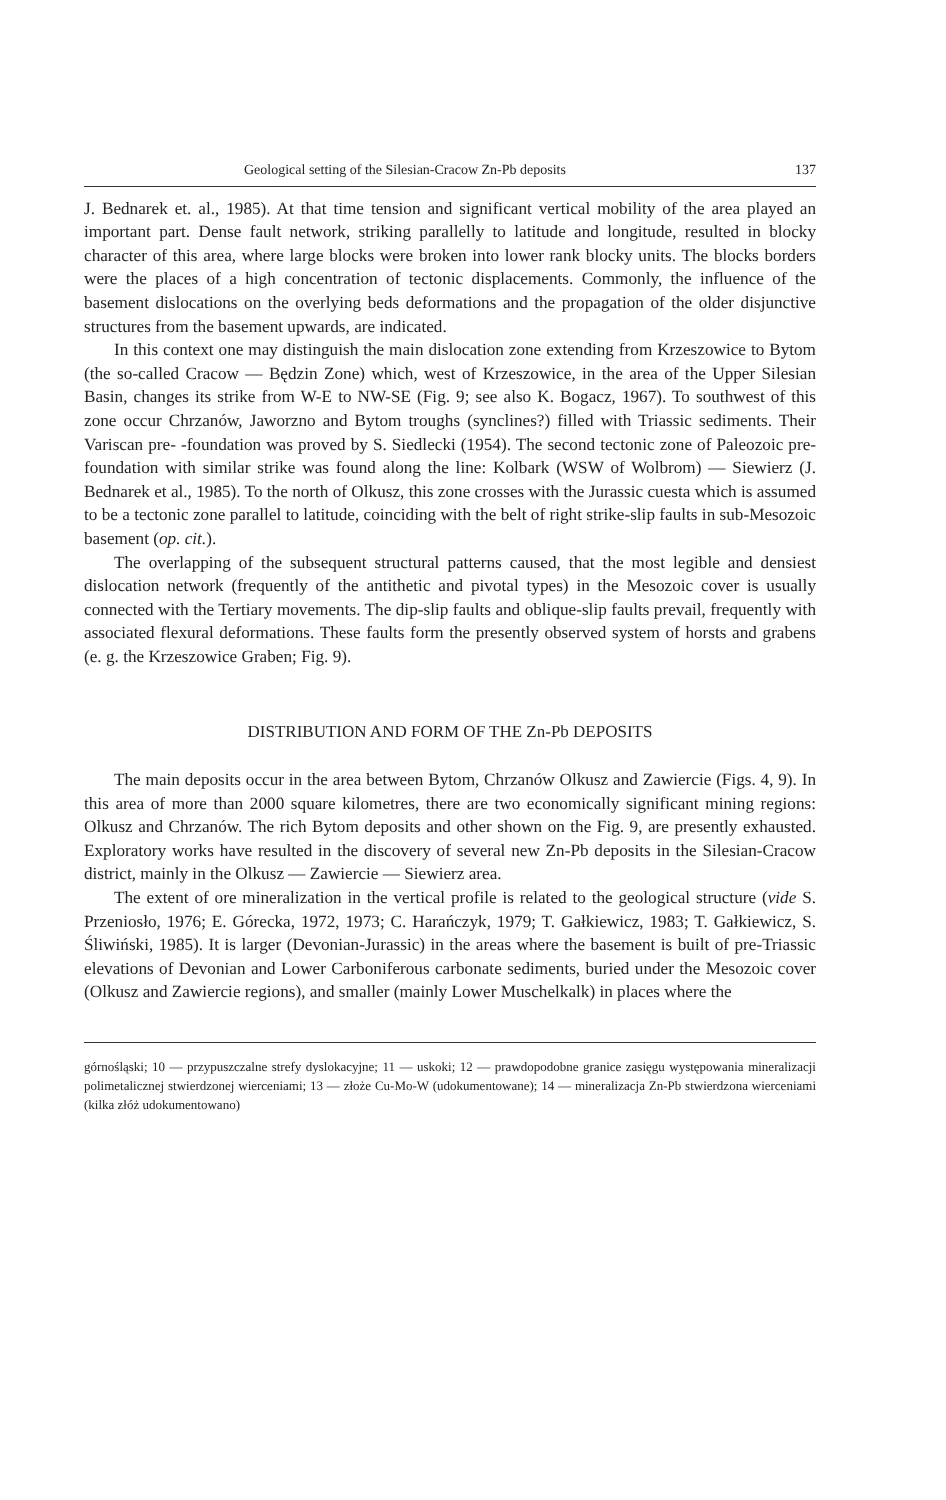Geological setting of the Silesian-Cracow Zn-Pb deposits 137
J. Bednarek et. al., 1985). At that time tension and significant vertical mobility of the area played an important part. Dense fault network, striking parallelly to latitude and longitude, resulted in blocky character of this area, where large blocks were broken into lower rank blocky units. The blocks borders were the places of a high concentration of tectonic displacements. Commonly, the influence of the basement dislocations on the overlying beds deformations and the propagation of the older disjunctive structures from the basement upwards, are indicated.
In this context one may distinguish the main dislocation zone extending from Krzeszowice to Bytom (the so-called Cracow — Będzin Zone) which, west of Krzeszowice, in the area of the Upper Silesian Basin, changes its strike from W-E to NW-SE (Fig. 9; see also K. Bogacz, 1967). To southwest of this zone occur Chrzanów, Jaworzno and Bytom troughs (synclines?) filled with Triassic sediments. Their Variscan pre- -foundation was proved by S. Siedlecki (1954). The second tectonic zone of Paleozoic pre-foundation with similar strike was found along the line: Kolbark (WSW of Wolbrom) — Siewierz (J. Bednarek et al., 1985). To the north of Olkusz, this zone crosses with the Jurassic cuesta which is assumed to be a tectonic zone parallel to latitude, coinciding with the belt of right strike-slip faults in sub-Mesozoic basement (op. cit.).
The overlapping of the subsequent structural patterns caused, that the most legible and densiest dislocation network (frequently of the antithetic and pivotal types) in the Mesozoic cover is usually connected with the Tertiary movements. The dip-slip faults and oblique-slip faults prevail, frequently with associated flexural deformations. These faults form the presently observed system of horsts and grabens (e. g. the Krzeszowice Graben; Fig. 9).
DISTRIBUTION AND FORM OF THE Zn-Pb DEPOSITS
The main deposits occur in the area between Bytom, Chrzanów Olkusz and Zawiercie (Figs. 4, 9). In this area of more than 2000 square kilometres, there are two economically significant mining regions: Olkusz and Chrzanów. The rich Bytom deposits and other shown on the Fig. 9, are presently exhausted. Exploratory works have resulted in the discovery of several new Zn-Pb deposits in the Silesian-Cracow district, mainly in the Olkusz — Zawiercie — Siewierz area.
The extent of ore mineralization in the vertical profile is related to the geological structure (vide S. Przeniosło, 1976; E. Górecka, 1972, 1973; C. Harańczyk, 1979; T. Gałkiewicz, 1983; T. Gałkiewicz, S. Śliwiński, 1985). It is larger (Devonian-Jurassic) in the areas where the basement is built of pre-Triassic elevations of Devonian and Lower Carboniferous carbonate sediments, buried under the Mesozoic cover (Olkusz and Zawiercie regions), and smaller (mainly Lower Muschelkalk) in places where the
górnośląski; 10 — przypuszczalne strefy dyslokacyjne; 11 — uskoki; 12 — prawdopodobne granice zasięgu występowania mineralizacji polimetalicznej stwierdzonej wierceniami; 13 — złoże Cu-Mo-W (udokumentowane); 14 — mineralizacja Zn-Pb stwierdzona wierceniami (kilka złóż udokumentowano)